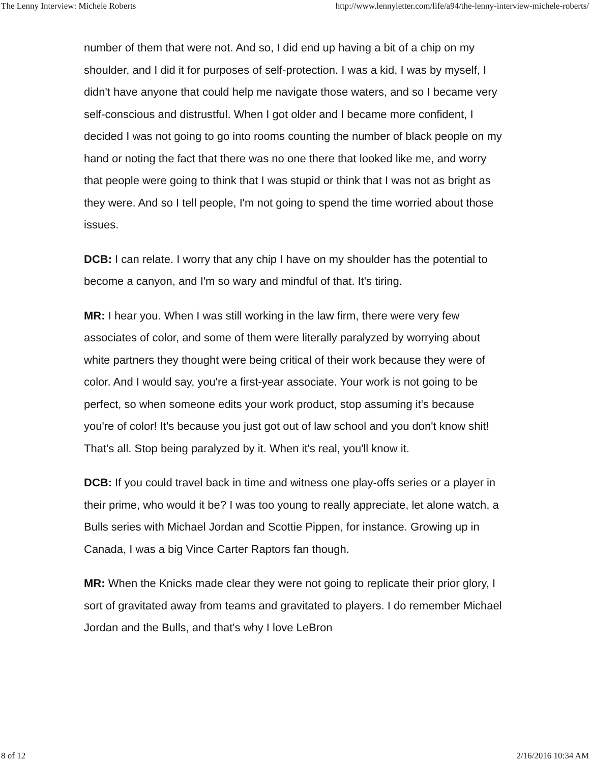The Lenny Interview: Michele Roberts http://www.lennyletter.com/life/a94/the-lenny-interview-michele-roberts/
number of them that were not. And so, I did end up having a bit of a chip on my shoulder, and I did it for purposes of self-protection. I was a kid, I was by myself, I didn't have anyone that could help me navigate those waters, and so I became very self-conscious and distrustful. When I got older and I became more confident, I decided I was not going to go into rooms counting the number of black people on my hand or noting the fact that there was no one there that looked like me, and worry that people were going to think that I was stupid or think that I was not as bright as they were. And so I tell people, I'm not going to spend the time worried about those issues.
DCB: I can relate. I worry that any chip I have on my shoulder has the potential to become a canyon, and I'm so wary and mindful of that. It's tiring.
MR: I hear you. When I was still working in the law firm, there were very few associates of color, and some of them were literally paralyzed by worrying about white partners they thought were being critical of their work because they were of color. And I would say, you're a first-year associate. Your work is not going to be perfect, so when someone edits your work product, stop assuming it's because you're of color! It's because you just got out of law school and you don't know shit! That's all. Stop being paralyzed by it. When it's real, you'll know it.
DCB: If you could travel back in time and witness one play-offs series or a player in their prime, who would it be? I was too young to really appreciate, let alone watch, a Bulls series with Michael Jordan and Scottie Pippen, for instance. Growing up in Canada, I was a big Vince Carter Raptors fan though.
MR: When the Knicks made clear they were not going to replicate their prior glory, I sort of gravitated away from teams and gravitated to players. I do remember Michael Jordan and the Bulls, and that's why I love LeBron
8 of 12 2/16/2016 10:34 AM